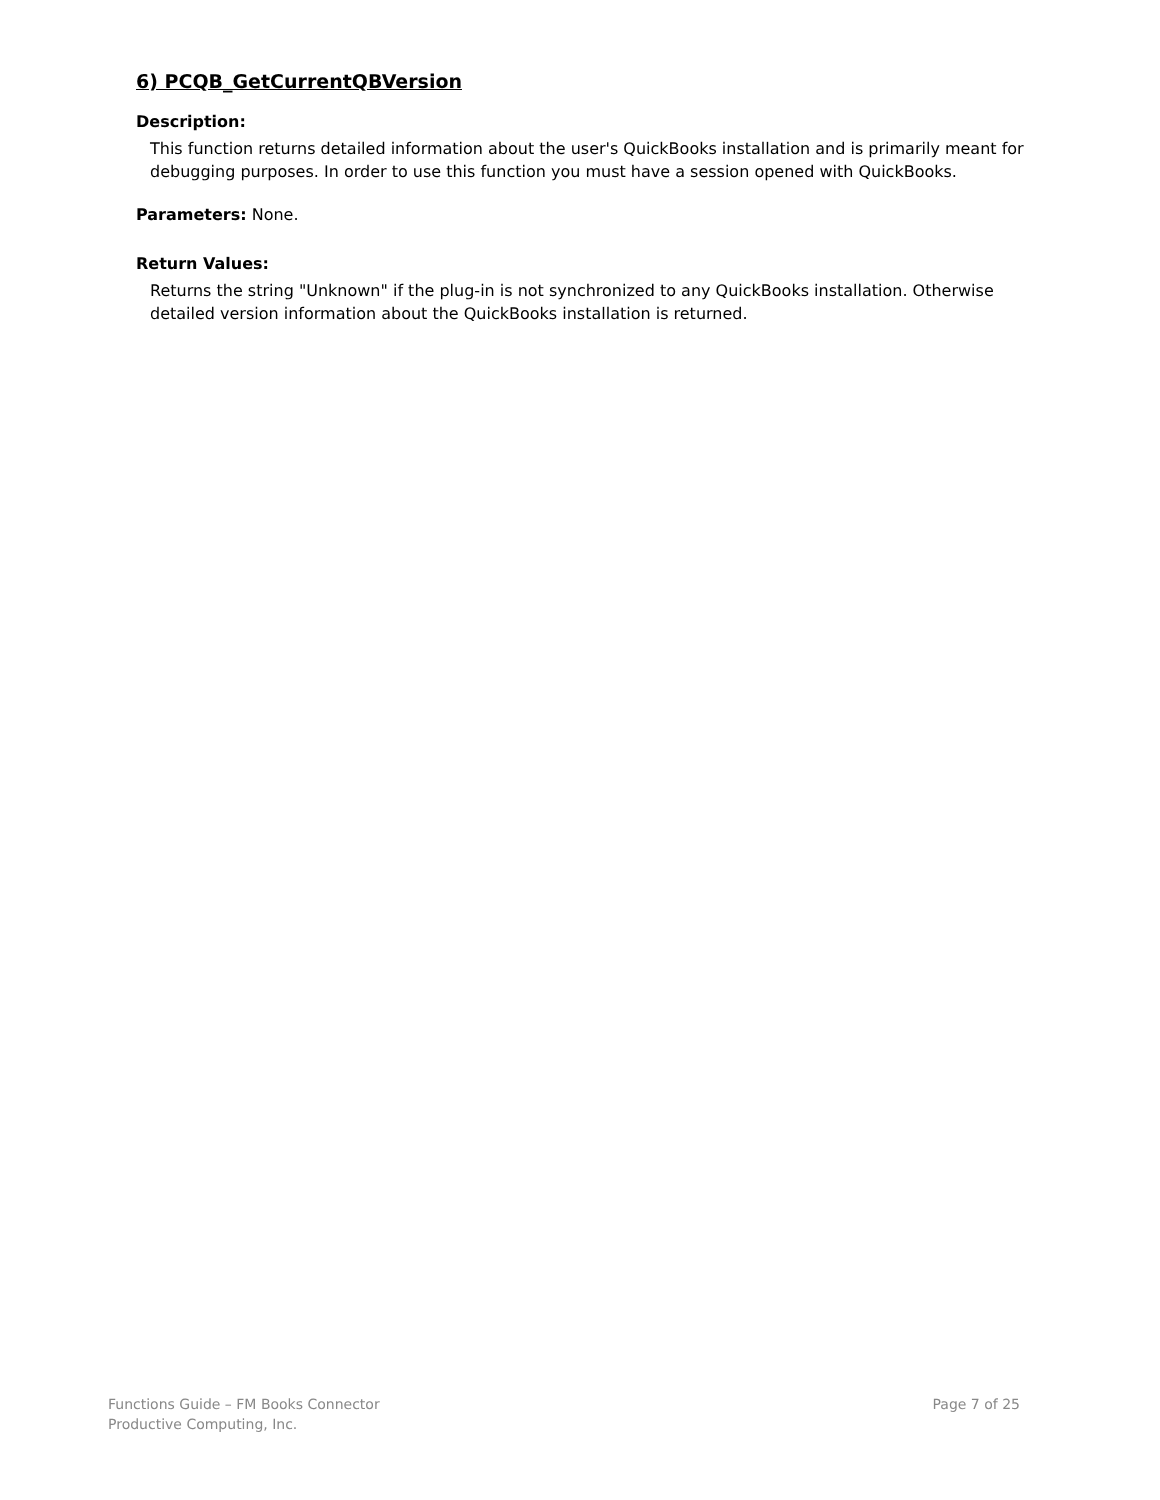6) PCQB_GetCurrentQBVersion
Description:
This function returns detailed information about the user's QuickBooks installation and is primarily meant for debugging purposes. In order to use this function you must have a session opened with QuickBooks.
Parameters: None.
Return Values:
Returns the string "Unknown" if the plug-in is not synchronized to any QuickBooks installation. Otherwise detailed version information about the QuickBooks installation is returned.
Functions Guide – FM Books Connector
Productive Computing, Inc.
Page 7 of 25